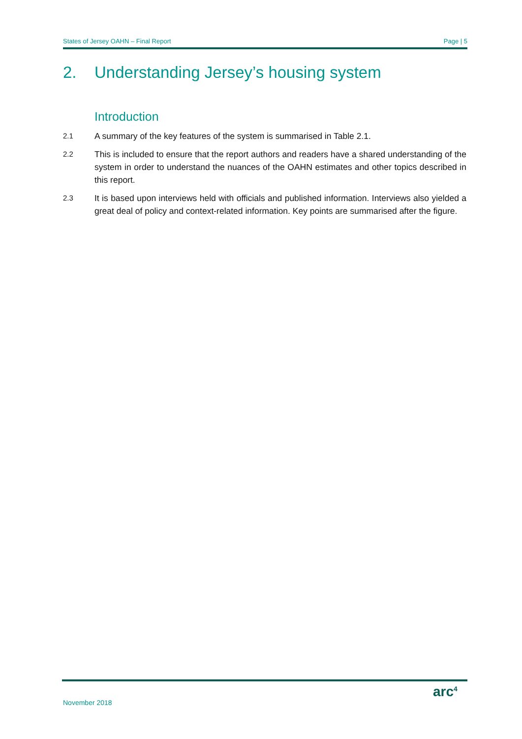States of Jersey OAHN – Final Report Page | 5
2. Understanding Jersey’s housing system
Introduction
2.1
A summary of the key features of the system is summarised in Table 2.1.
2.2
This is included to ensure that the report authors and readers have a shared understanding of the system in order to understand the nuances of the OAHN estimates and other topics described in this report.
2.3
It is based upon interviews held with officials and published information. Interviews also yielded a great deal of policy and context-related information. Key points are summarised after the figure.
November 2018
arc<sup>4</sup>